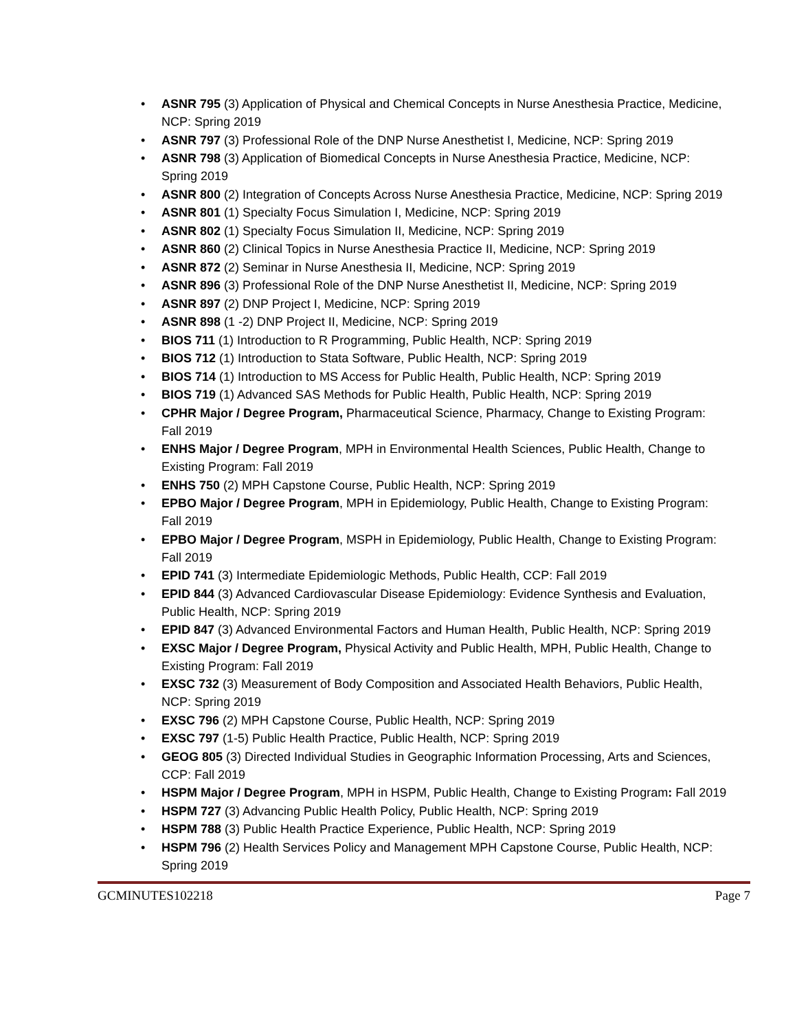• ASNR 795 (3) Application of Physical and Chemical Concepts in Nurse Anesthesia Practice, Medicine, NCP: Spring 2019
• ASNR 797 (3) Professional Role of the DNP Nurse Anesthetist I, Medicine, NCP: Spring 2019
• ASNR 798 (3) Application of Biomedical Concepts in Nurse Anesthesia Practice, Medicine, NCP: Spring 2019
• ASNR 800 (2) Integration of Concepts Across Nurse Anesthesia Practice, Medicine, NCP: Spring 2019
• ASNR 801 (1) Specialty Focus Simulation I, Medicine, NCP: Spring 2019
• ASNR 802 (1) Specialty Focus Simulation II, Medicine, NCP: Spring 2019
• ASNR 860 (2) Clinical Topics in Nurse Anesthesia Practice II, Medicine, NCP: Spring 2019
• ASNR 872 (2) Seminar in Nurse Anesthesia II, Medicine, NCP: Spring 2019
• ASNR 896 (3) Professional Role of the DNP Nurse Anesthetist II, Medicine, NCP: Spring 2019
• ASNR 897 (2) DNP Project I, Medicine, NCP: Spring 2019
• ASNR 898 (1 -2) DNP Project II, Medicine, NCP: Spring 2019
• BIOS 711 (1) Introduction to R Programming, Public Health, NCP: Spring 2019
• BIOS 712 (1) Introduction to Stata Software, Public Health, NCP: Spring 2019
• BIOS 714 (1) Introduction to MS Access for Public Health, Public Health, NCP: Spring 2019
• BIOS 719 (1) Advanced SAS Methods for Public Health, Public Health, NCP: Spring 2019
• CPHR Major / Degree Program, Pharmaceutical Science, Pharmacy, Change to Existing Program: Fall 2019
• ENHS Major / Degree Program, MPH in Environmental Health Sciences, Public Health, Change to Existing Program: Fall 2019
• ENHS 750 (2) MPH Capstone Course, Public Health, NCP: Spring 2019
• EPBO Major / Degree Program, MPH in Epidemiology, Public Health, Change to Existing Program: Fall 2019
• EPBO Major / Degree Program, MSPH in Epidemiology, Public Health, Change to Existing Program: Fall 2019
• EPID 741 (3) Intermediate Epidemiologic Methods, Public Health, CCP: Fall 2019
• EPID 844 (3) Advanced Cardiovascular Disease Epidemiology: Evidence Synthesis and Evaluation, Public Health, NCP: Spring 2019
• EPID 847 (3) Advanced Environmental Factors and Human Health, Public Health, NCP: Spring 2019
• EXSC Major / Degree Program, Physical Activity and Public Health, MPH, Public Health, Change to Existing Program: Fall 2019
• EXSC 732 (3) Measurement of Body Composition and Associated Health Behaviors, Public Health, NCP: Spring 2019
• EXSC 796 (2) MPH Capstone Course, Public Health, NCP: Spring 2019
• EXSC 797 (1-5) Public Health Practice, Public Health, NCP: Spring 2019
• GEOG 805 (3) Directed Individual Studies in Geographic Information Processing, Arts and Sciences, CCP: Fall 2019
• HSPM Major / Degree Program, MPH in HSPM, Public Health, Change to Existing Program: Fall 2019
• HSPM 727 (3) Advancing Public Health Policy, Public Health, NCP: Spring 2019
• HSPM 788 (3) Public Health Practice Experience, Public Health, NCP: Spring 2019
• HSPM 796 (2) Health Services Policy and Management MPH Capstone Course, Public Health, NCP: Spring 2019
GCMINUTES102218 Page 7